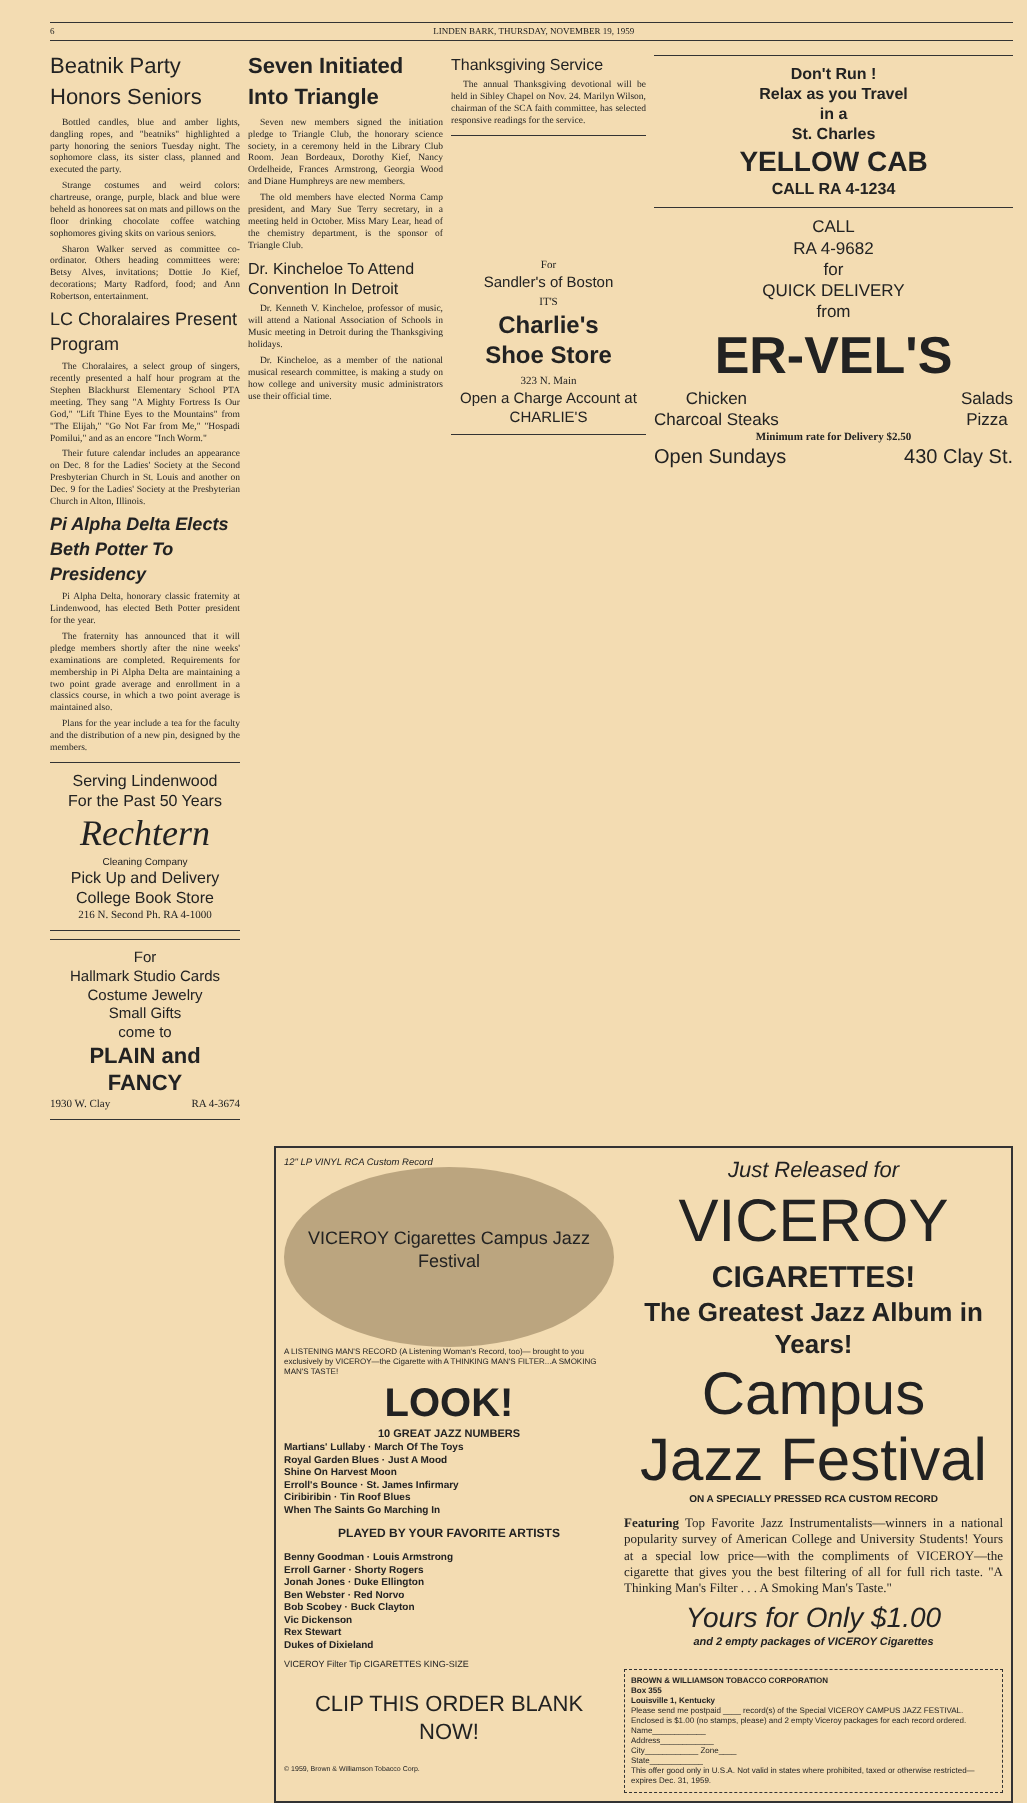6 LINDEN BARK, THURSDAY, NOVEMBER 19, 1959
Beatnik Party Honors Seniors
Bottled candles, blue and amber lights, dangling ropes, and "beatniks" highlighted a party honoring the seniors Tuesday night. The sophomore class, its sister class, planned and executed the party.
Strange costumes and weird colors: chartreuse, orange, purple, black and blue were beheld as honorees sat on mats and pillows on the floor drinking chocolate coffee watching sophomores giving skits on various seniors.
Sharon Walker served as committee co-ordinator. Others heading committees were: Betsy Alves, invitations; Dottie Jo Kief, decorations; Marty Radford, food; and Ann Robertson, entertainment.
LC Choralaires Present Program
The Choralaires, a select group of singers, recently presented a half hour program at the Stephen Blackhurst Elementary School PTA meeting. They sang "A Mighty Fortress Is Our God," "Lift Thine Eyes to the Mountains" from "The Elijah," "Go Not Far from Me," "Hospadi Pomilui," and as an encore "Inch Worm."
Their future calendar includes an appearance on Dec. 8 for the Ladies' Society at the Second Presbyterian Church in St. Louis and another on Dec. 9 for the Ladies' Society at the Presbyterian Church in Alton, Illinois.
Pi Alpha Delta Elects Beth Potter To Presidency
Pi Alpha Delta, honorary classic fraternity at Lindenwood, has elected Beth Potter president for the year.
The fraternity has announced that it will pledge members shortly after the nine weeks' examinations are completed. Requirements for membership in Pi Alpha Delta are maintaining a two point grade average and enrollment in a classics course, in which a two point average is maintained also.
Plans for the year include a tea for the faculty and the distribution of a new pin, designed by the members.
Serving Lindenwood
For the Past 50 Years
Rechtern
Cleaning Company
Pick Up and Delivery
College Book Store
216 N. Second Ph. RA 4-1000
For
Hallmark Studio Cards
Costume Jewelry
Small Gifts
come to
PLAIN and FANCY
1930 W. Clay RA 4-3674
Seven Initiated Into Triangle
Seven new members signed the initiation pledge to Triangle Club, the honorary science society, in a ceremony held in the Library Club Room. Jean Bordeaux, Dorothy Kief, Nancy Ordelheide, Frances Armstrong, Georgia Wood and Diane Humphreys are new members.
The old members have elected Norma Camp president, and Mary Sue Terry secretary, in a meeting held in October. Miss Mary Lear, head of the chemistry department, is the sponsor of Triangle Club.
Dr. Kincheloe To Attend Convention In Detroit
Dr. Kenneth V. Kincheloe, professor of music, will attend a National Association of Schools in Music meeting in Detroit during the Thanksgiving holidays.
Dr. Kincheloe, as a member of the national musical research committee, is making a study on how college and university music administrators use their official time.
Thanksgiving Service
The annual Thanksgiving devotional will be held in Sibley Chapel on Nov. 24. Marilyn Wilson, chairman of the SCA faith committee, has selected responsive readings for the service.
For
Sandler's of Boston
IT'S
Charlie's
Shoe Store
323 N. Main
Open a Charge Account at CHARLIE'S
Don't Run !
Relax as you Travel
in a
St. Charles
YELLOW CAB
CALL RA 4-1234
CALL
RA 4-9682
for
QUICK DELIVERY
from
ER-VEL'S
Chicken
Charcoal Steaks Salads
Pizza
Minimum rate for Delivery $2.50
Open Sundays 430 Clay St.
12" LP VINYL RCA Custom Record
VICEROY Cigarettes Campus Jazz Festival
A LISTENING MAN'S RECORD (A Listening Woman's Record, too)— brought to you exclusively by VICEROY—the Cigarette with A THINKING MAN'S FILTER...A SMOKING MAN'S TASTE!
LOOK!
10 GREAT JAZZ NUMBERS
Martians' Lullaby · March Of The Toys
Royal Garden Blues · Just A Mood
Shine On Harvest Moon
Erroll's Bounce · St. James Infirmary
Ciribiribin · Tin Roof Blues
When The Saints Go Marching In
PLAYED BY YOUR FAVORITE ARTISTS
Benny Goodman · Louis Armstrong
Erroll Garner · Shorty Rogers
Jonah Jones · Duke Ellington
Ben Webster · Red Norvo
Bob Scobey · Buck Clayton
Vic Dickenson
Rex Stewart
Dukes of Dixieland
VICEROY Filter Tip CIGARETTES KING-SIZE
CLIP THIS ORDER BLANK NOW!
© 1959, Brown & Williamson Tobacco Corp.
Just Released for
VICEROY
CIGARETTES!
The Greatest Jazz Album in Years!
Campus
Jazz Festival
ON A SPECIALLY PRESSED RCA CUSTOM RECORD
Featuring Top Favorite Jazz Instrumentalists—winners in a national popularity survey of American College and University Students! Yours at a special low price—with the compliments of VICEROY—the cigarette that gives you the best filtering of all for full rich taste. "A Thinking Man's Filter . . . A Smoking Man's Taste."
Yours for Only $1.00
and 2 empty packages of VICEROY Cigarettes
BROWN & WILLIAMSON TOBACCO CORPORATION
Box 355
Louisville 1, Kentucky
Please send me postpaid ____ record(s) of the Special VICEROY CAMPUS JAZZ FESTIVAL. Enclosed is $1.00 (no stamps, please) and 2 empty Viceroy packages for each record ordered.
Name____________
Address____________
City____________ Zone____
State____________
This offer good only in U.S.A. Not valid in states where prohibited, taxed or otherwise restricted—expires Dec. 31, 1959.